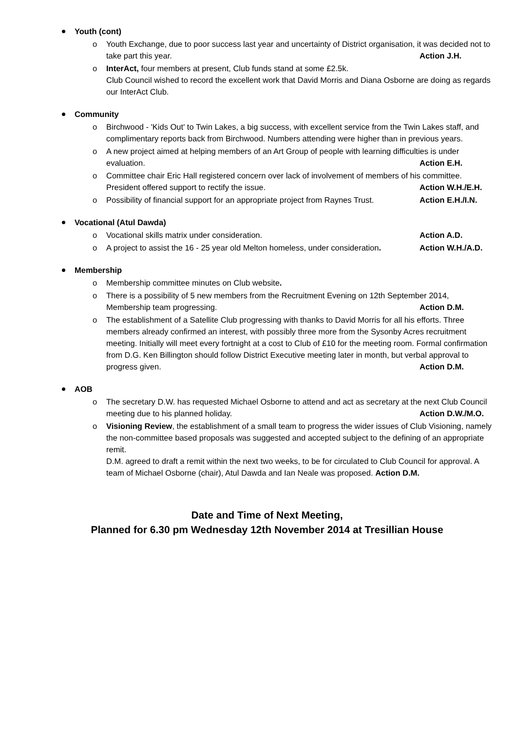Youth (cont)
o Youth Exchange, due to poor success last year and uncertainty of District organisation, it was decided not to take part this year. Action J.H.
o InterAct, four members at present, Club funds stand at some £2.5k.
Club Council wished to record the excellent work that David Morris and Diana Osborne are doing as regards our InterAct Club.
Community
o Birchwood - 'Kids Out' to Twin Lakes, a big success, with excellent service from the Twin Lakes staff, and complimentary reports back from Birchwood. Numbers attending were higher than in previous years.
o A new project aimed at helping members of an Art Group of people with learning difficulties is under evaluation. Action E.H.
o Committee chair Eric Hall registered concern over lack of involvement of members of his committee. President offered support to rectify the issue. Action W.H./E.H.
o Possibility of financial support for an appropriate project from Raynes Trust. Action E.H./I.N.
Vocational (Atul Dawda)
o Vocational skills matrix under consideration. Action A.D.
o A project to assist the 16 - 25 year old Melton homeless, under consideration. Action W.H./A.D.
Membership
o Membership committee minutes on Club website.
o There is a possibility of 5 new members from the Recruitment Evening on 12th September 2014, Membership team progressing. Action D.M.
o The establishment of a Satellite Club progressing with thanks to David Morris for all his efforts. Three members already confirmed an interest, with possibly three more from the Sysonby Acres recruitment meeting. Initially will meet every fortnight at a cost to Club of £10 for the meeting room. Formal confirmation from D.G. Ken Billington should follow District Executive meeting later in month, but verbal approval to progress given. Action D.M.
AOB
o The secretary D.W. has requested Michael Osborne to attend and act as secretary at the next Club Council meeting due to his planned holiday. Action D.W./M.O.
o Visioning Review, the establishment of a small team to progress the wider issues of Club Visioning, namely the non-committee based proposals was suggested and accepted subject to the defining of an appropriate remit.
D.M. agreed to draft a remit within the next two weeks, to be for circulated to Club Council for approval. A team of Michael Osborne (chair), Atul Dawda and Ian Neale was proposed. Action D.M.
Date and Time of Next Meeting,
Planned for 6.30 pm Wednesday 12th November 2014 at Tresillian House